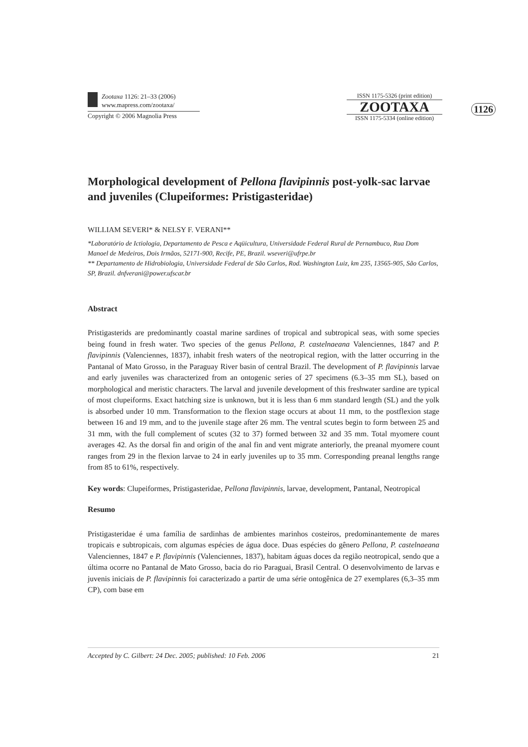Zootaxa 1126: 21–33 (2006)
www.mapress.com/zootaxa/
Copyright © 2006 Magnolia Press
ISSN 1175-5326 (print edition)
ZOOTAXA
ISSN 1175-5334 (online edition)
1126
Morphological development of Pellona flavipinnis post-yolk-sac larvae and juveniles (Clupeiformes: Pristigasteridae)
WILLIAM SEVERI* & NELSY F. VERANI**
*Laboratório de Ictiologia, Departamento de Pesca e Aqüicultura, Universidade Federal Rural de Pernambuco, Rua Dom Manoel de Medeiros, Dois Irmãos, 52171-900, Recife, PE, Brazil. wseveri@ufrpe.br
** Departamento de Hidrobiologia, Universidade Federal de São Carlos, Rod. Washington Luiz, km 235, 13565-905, São Carlos, SP, Brazil. dnfverani@power.ufscar.br
Abstract
Pristigasterids are predominantly coastal marine sardines of tropical and subtropical seas, with some species being found in fresh water. Two species of the genus Pellona, P. castelnaeana Valenciennes, 1847 and P. flavipinnis (Valenciennes, 1837), inhabit fresh waters of the neotropical region, with the latter occurring in the Pantanal of Mato Grosso, in the Paraguay River basin of central Brazil. The development of P. flavipinnis larvae and early juveniles was characterized from an ontogenic series of 27 specimens (6.3–35 mm SL), based on morphological and meristic characters. The larval and juvenile development of this freshwater sardine are typical of most clupeiforms. Exact hatching size is unknown, but it is less than 6 mm standard length (SL) and the yolk is absorbed under 10 mm. Transformation to the flexion stage occurs at about 11 mm, to the postflexion stage between 16 and 19 mm, and to the juvenile stage after 26 mm. The ventral scutes begin to form between 25 and 31 mm, with the full complement of scutes (32 to 37) formed between 32 and 35 mm. Total myomere count averages 42. As the dorsal fin and origin of the anal fin and vent migrate anteriorly, the preanal myomere count ranges from 29 in the flexion larvae to 24 in early juveniles up to 35 mm. Corresponding preanal lengths range from 85 to 61%, respectively.
Key words: Clupeiformes, Pristigasteridae, Pellona flavipinnis, larvae, development, Pantanal, Neotropical
Resumo
Pristigasteridae é uma família de sardinhas de ambientes marinhos costeiros, predominantemente de mares tropicais e subtropicais, com algumas espécies de água doce. Duas espécies do gênero Pellona, P. castelnaeana Valenciennes, 1847 e P. flavipinnis (Valenciennes, 1837), habitam águas doces da região neotropical, sendo que a última ocorre no Pantanal de Mato Grosso, bacia do rio Paraguai, Brasil Central. O desenvolvimento de larvas e juvenis iniciais de P. flavipinnis foi caracterizado a partir de uma série ontogênica de 27 exemplares (6,3–35 mm CP), com base em
Accepted by C. Gilbert: 24 Dec. 2005; published: 10 Feb. 2006 21